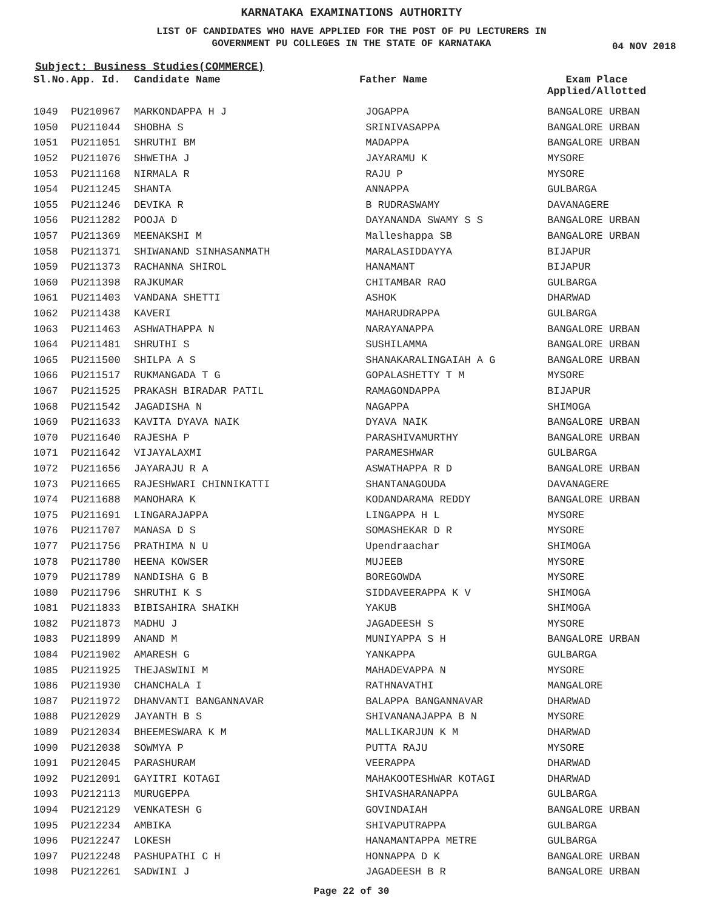KARNATAKA EXAMINATIONS AUTHORITY
LIST OF CANDIDATES WHO HAVE APPLIED FOR THE POST OF PU LECTURERS IN
GOVERNMENT PU COLLEGES IN THE STATE OF KARNATAKA
04 NOV 2018
Subject: Business Studies(COMMERCE)
| Sl.No. | App. Id. | Candidate Name | Father Name | Exam Place Applied/Allotted |
| --- | --- | --- | --- | --- |
| 1049 | PU210967 | MARKONDAPPA H J | JOGAPPA | BANGALORE URBAN |
| 1050 | PU211044 | SHOBHA S | SRINIVASAPPA | BANGALORE URBAN |
| 1051 | PU211051 | SHRUTHI BM | MADAPPA | BANGALORE URBAN |
| 1052 | PU211076 | SHWETHA J | JAYARAMU K | MYSORE |
| 1053 | PU211168 | NIRMALA R | RAJU P | MYSORE |
| 1054 | PU211245 | SHANTA | ANNAPPA | GULBARGA |
| 1055 | PU211246 | DEVIKA R | B RUDRASWAMY | DAVANAGERE |
| 1056 | PU211282 | POOJA D | DAYANANDA SWAMY S S | BANGALORE URBAN |
| 1057 | PU211369 | MEENAKSHI M | Malleshappa SB | BANGALORE URBAN |
| 1058 | PU211371 | SHIWANAND SINHASANMATH | MARALASIDDAYYA | BIJAPUR |
| 1059 | PU211373 | RACHANNA SHIROL | HANAMANT | BIJAPUR |
| 1060 | PU211398 | RAJKUMAR | CHITAMBAR RAO | GULBARGA |
| 1061 | PU211403 | VANDANA SHETTI | ASHOK | DHARWAD |
| 1062 | PU211438 | KAVERI | MAHARUDRAPPA | GULBARGA |
| 1063 | PU211463 | ASHWATHAPPA N | NARAYANAPPA | BANGALORE URBAN |
| 1064 | PU211481 | SHRUTHI S | SUSHILAMMA | BANGALORE URBAN |
| 1065 | PU211500 | SHILPA A S | SHANAKARALINGAIAH A G | BANGALORE URBAN |
| 1066 | PU211517 | RUKMANGADA T G | GOPALASHETTY T M | MYSORE |
| 1067 | PU211525 | PRAKASH BIRADAR PATIL | RAMAGONDAPPA | BIJAPUR |
| 1068 | PU211542 | JAGADISHA N | NAGAPPA | SHIMOGA |
| 1069 | PU211633 | KAVITA DYAVA NAIK | DYAVA NAIK | BANGALORE URBAN |
| 1070 | PU211640 | RAJESHA P | PARASHIVAMURTHY | BANGALORE URBAN |
| 1071 | PU211642 | VIJAYALAXMI | PARAMESHWAR | GULBARGA |
| 1072 | PU211656 | JAYARAJU R A | ASWATHAPPA R D | BANGALORE URBAN |
| 1073 | PU211665 | RAJESHWARI CHINNIKATTI | SHANTANAGOUDA | DAVANAGERE |
| 1074 | PU211688 | MANOHARA K | KODANDARAMA REDDY | BANGALORE URBAN |
| 1075 | PU211691 | LINGARAJAPPA | LINGAPPA H L | MYSORE |
| 1076 | PU211707 | MANASA D S | SOMASHEKAR D R | MYSORE |
| 1077 | PU211756 | PRATHIMA N U | Upendraachar | SHIMOGA |
| 1078 | PU211780 | HEENA KOWSER | MUJEEB | MYSORE |
| 1079 | PU211789 | NANDISHA G B | BOREGOWDA | MYSORE |
| 1080 | PU211796 | SHRUTHI K S | SIDDAVEERAPPA K V | SHIMOGA |
| 1081 | PU211833 | BIBISAHIRA SHAIKH | YAKUB | SHIMOGA |
| 1082 | PU211873 | MADHU J | JAGADEESH S | MYSORE |
| 1083 | PU211899 | ANAND M | MUNIYAPPA S H | BANGALORE URBAN |
| 1084 | PU211902 | AMARESH G | YANKAPPA | GULBARGA |
| 1085 | PU211925 | THEJASWINI M | MAHADEVAPPA N | MYSORE |
| 1086 | PU211930 | CHANCHALA I | RATHNAVATHI | MANGALORE |
| 1087 | PU211972 | DHANVANTI BANGANNAVAR | BALAPPA BANGANNAVAR | DHARWAD |
| 1088 | PU212029 | JAYANTH B S | SHIVANANAJAPPA B N | MYSORE |
| 1089 | PU212034 | BHEEMESWARA K M | MALLIKARJUN K M | DHARWAD |
| 1090 | PU212038 | SOWMYA P | PUTTA RAJU | MYSORE |
| 1091 | PU212045 | PARASHURAM | VEERAPPA | DHARWAD |
| 1092 | PU212091 | GAYITRI KOTAGI | MAHAKOOTESHWAR KOTAGI | DHARWAD |
| 1093 | PU212113 | MURUGEPPA | SHIVASHARANAPPA | GULBARGA |
| 1094 | PU212129 | VENKATESH G | GOVINDAIAH | BANGALORE URBAN |
| 1095 | PU212234 | AMBIKA | SHIVAPUTRAPPA | GULBARGA |
| 1096 | PU212247 | LOKESH | HANAMANTAPPA METRE | GULBARGA |
| 1097 | PU212248 | PASHUPATHI C H | HONNAPPA D K | BANGALORE URBAN |
| 1098 | PU212261 | SADWINI J | JAGADEESH B R | BANGALORE URBAN |
Page 22 of 30